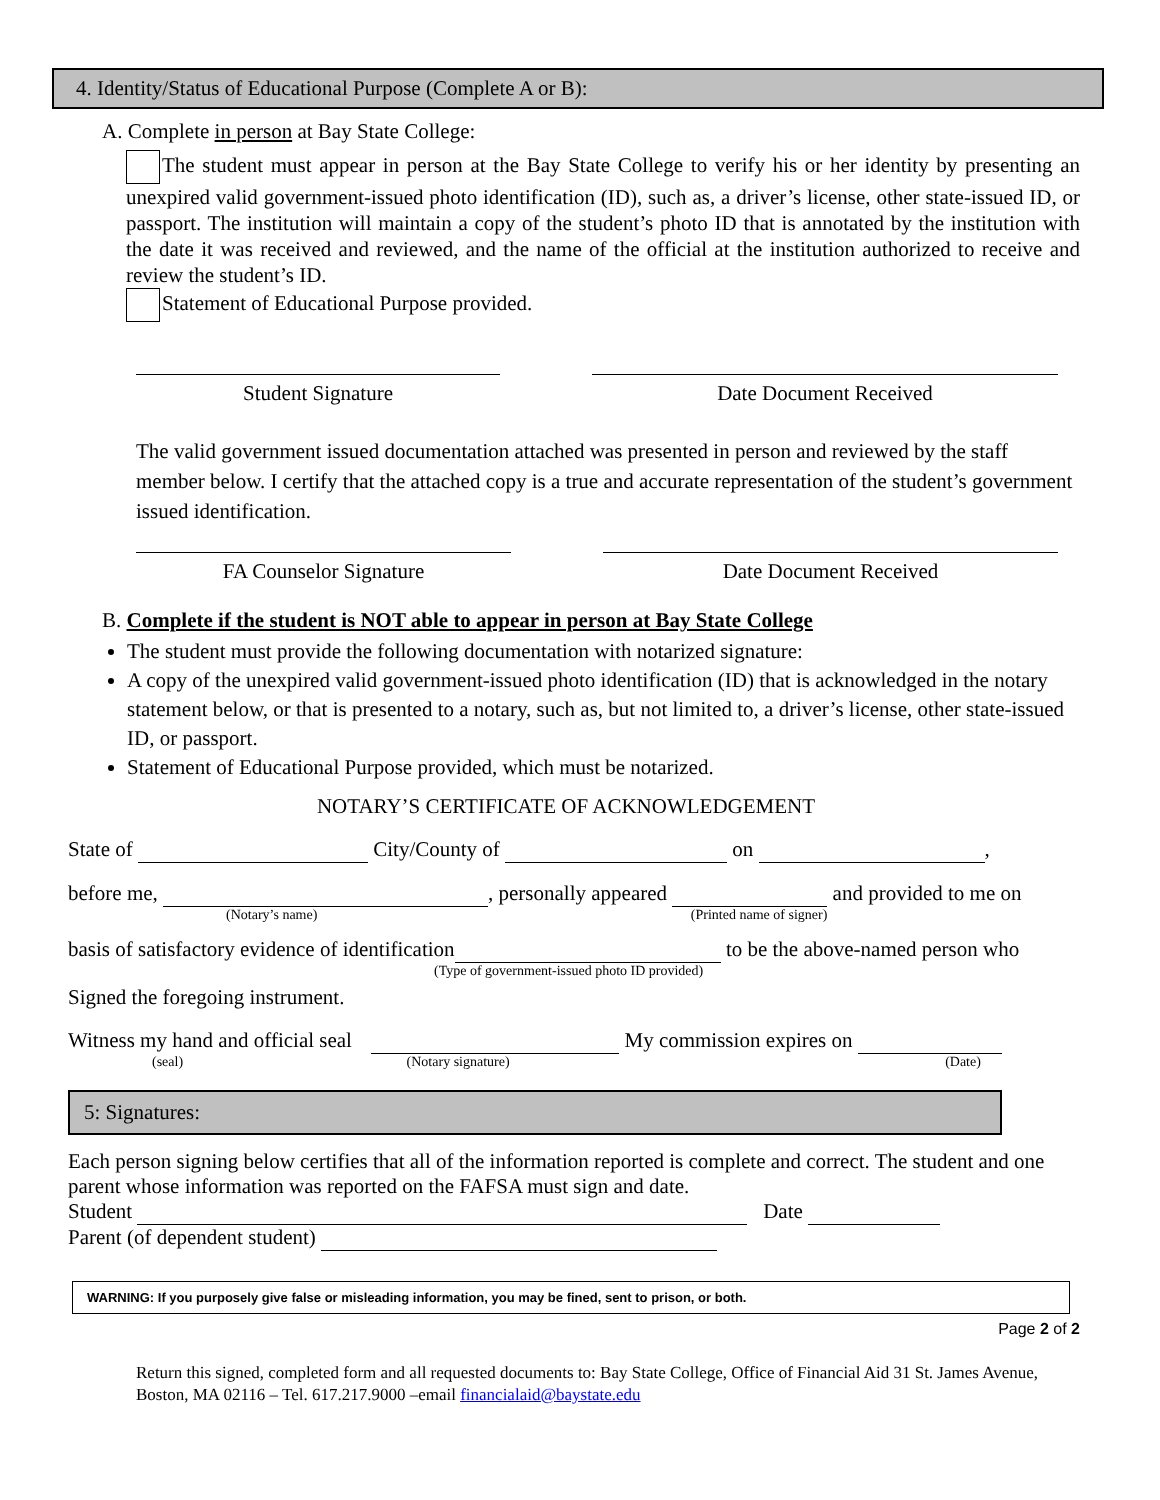4. Identity/Status of Educational Purpose (Complete A or B):
A. Complete in person at Bay State College:
The student must appear in person at the Bay State College to verify his or her identity by presenting an unexpired valid government-issued photo identification (ID), such as, a driver’s license, other state-issued ID, or passport. The institution will maintain a copy of the student’s photo ID that is annotated by the institution with the date it was received and reviewed, and the name of the official at the institution authorized to receive and review the student’s ID.
Statement of Educational Purpose provided.
Student Signature Date Document Received
The valid government issued documentation attached was presented in person and reviewed by the staff member below. I certify that the attached copy is a true and accurate representation of the student’s government issued identification.
FA Counselor Signature Date Document Received
B. Complete if the student is NOT able to appear in person at Bay State College
The student must provide the following documentation with notarized signature:
A copy of the unexpired valid government-issued photo identification (ID) that is acknowledged in the notary statement below, or that is presented to a notary, such as, but not limited to, a driver’s license, other state-issued ID, or passport.
Statement of Educational Purpose provided, which must be notarized.
NOTARY’S CERTIFICATE OF ACKNOWLEDGEMENT
State of City/County of on ,
before me, , personally appeared and provided to me on
(Notary’s name) (Printed name of signer)
basis of satisfactory evidence of identification to be the above-named person who
(Type of government-issued photo ID provided)
Signed the foregoing instrument.
Witness my hand and official seal My commission expires on
(seal) (Notary signature) (Date)
5: Signatures:
Each person signing below certifies that all of the information reported is complete and correct. The student and one parent whose information was reported on the FAFSA must sign and date.
Student Date
Parent (of dependent student)
WARNING: If you purposely give false or misleading information, you may be fined, sent to prison, or both.
Page 2 of 2
Return this signed, completed form and all requested documents to: Bay State College, Office of Financial Aid 31 St. James Avenue, Boston, MA 02116 – Tel. 617.217.9000 –email financialaid@baystate.edu